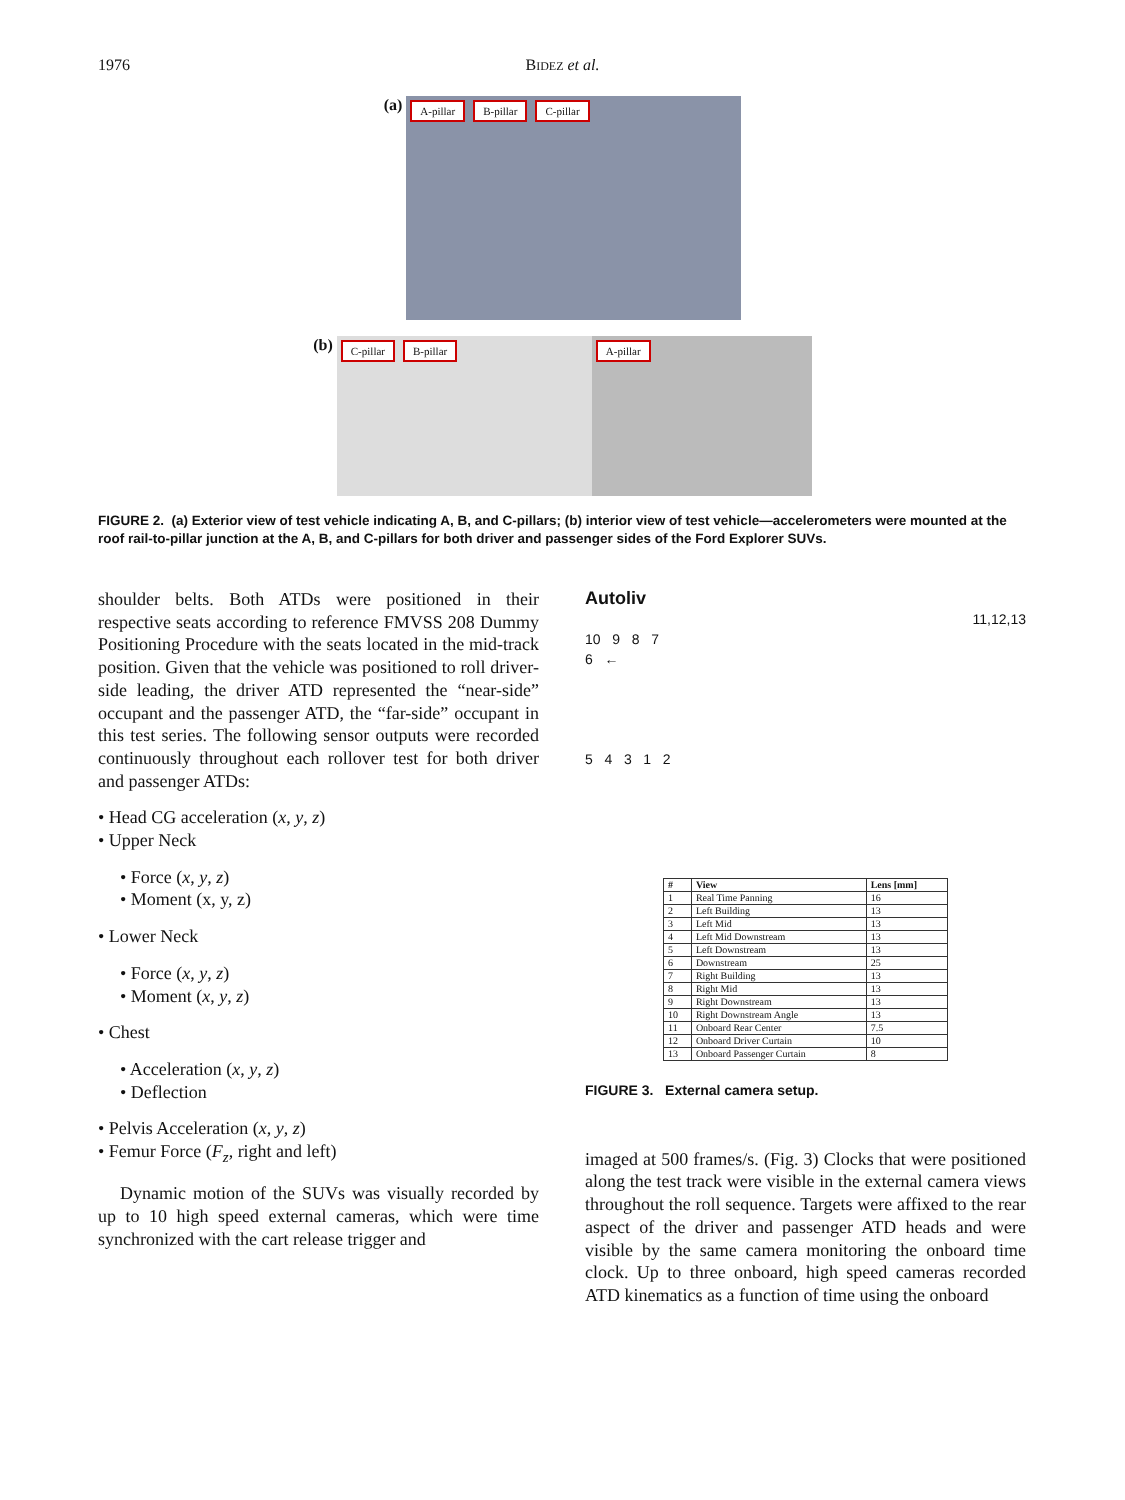1976
BIDEZ et al.
(a)
A-pillar B-pillar C-pillar
(b)
C-pillar B-pillar A-pillar
FIGURE 2. (a) Exterior view of test vehicle indicating A, B, and C-pillars; (b) interior view of test vehicle—accelerometers were mounted at the roof rail-to-pillar junction at the A, B, and C-pillars for both driver and passenger sides of the Ford Explorer SUVs.
shoulder belts. Both ATDs were positioned in their respective seats according to reference FMVSS 208 Dummy Positioning Procedure with the seats located in the mid-track position. Given that the vehicle was positioned to roll driver-side leading, the driver ATD represented the “near-side” occupant and the passenger ATD, the “far-side” occupant in this test series. The following sensor outputs were recorded continuously throughout each rollover test for both driver and passenger ATDs:
• Head CG acceleration (x, y, z)
• Upper Neck
• Force (x, y, z)
• Moment (x, y, z)
• Lower Neck
• Force (x, y, z)
• Moment (x, y, z)
• Chest
• Acceleration (x, y, z)
• Deflection
• Pelvis Acceleration (x, y, z)
• Femur Force (F<sub>z</sub>, right and left)
Dynamic motion of the SUVs was visually recorded by up to 10 high speed external cameras, which were time synchronized with the cart release trigger and
Autoliv
11,12,13
10 9 8 7
6 ←
5 4 3 1 2
| # | View | Lens [mm] |
| --- | --- | --- |
| 1 | Real Time Panning | 16 |
| 2 | Left Building | 13 |
| 3 | Left Mid | 13 |
| 4 | Left Mid Downstream | 13 |
| 5 | Left Downstream | 13 |
| 6 | Downstream | 25 |
| 7 | Right Building | 13 |
| 8 | Right Mid | 13 |
| 9 | Right Downstream | 13 |
| 10 | Right Downstream Angle | 13 |
| 11 | Onboard Rear Center | 7.5 |
| 12 | Onboard Driver Curtain | 10 |
| 13 | Onboard Passenger Curtain | 8 |
FIGURE 3. External camera setup.
imaged at 500 frames/s. (Fig. 3) Clocks that were positioned along the test track were visible in the external camera views throughout the roll sequence. Targets were affixed to the rear aspect of the driver and passenger ATD heads and were visible by the same camera monitoring the onboard time clock. Up to three onboard, high speed cameras recorded ATD kinematics as a function of time using the onboard